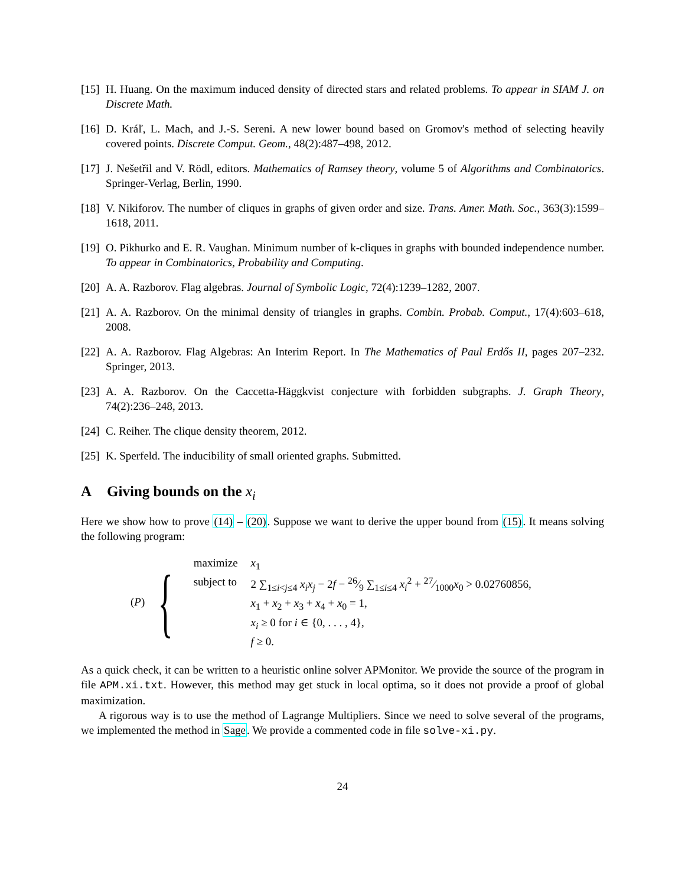[15] H. Huang. On the maximum induced density of directed stars and related problems. To appear in SIAM J. on Discrete Math.
[16] D. Kráľ, L. Mach, and J.-S. Sereni. A new lower bound based on Gromov's method of selecting heavily covered points. Discrete Comput. Geom., 48(2):487–498, 2012.
[17] J. Nešetřil and V. Rödl, editors. Mathematics of Ramsey theory, volume 5 of Algorithms and Combinatorics. Springer-Verlag, Berlin, 1990.
[18] V. Nikiforov. The number of cliques in graphs of given order and size. Trans. Amer. Math. Soc., 363(3):1599–1618, 2011.
[19] O. Pikhurko and E. R. Vaughan. Minimum number of k-cliques in graphs with bounded independence number. To appear in Combinatorics, Probability and Computing.
[20] A. A. Razborov. Flag algebras. Journal of Symbolic Logic, 72(4):1239–1282, 2007.
[21] A. A. Razborov. On the minimal density of triangles in graphs. Combin. Probab. Comput., 17(4):603–618, 2008.
[22] A. A. Razborov. Flag Algebras: An Interim Report. In The Mathematics of Paul Erdős II, pages 207–232. Springer, 2013.
[23] A. A. Razborov. On the Caccetta-Häggkvist conjecture with forbidden subgraphs. J. Graph Theory, 74(2):236–248, 2013.
[24] C. Reiher. The clique density theorem, 2012.
[25] K. Sperfeld. The inducibility of small oriented graphs. Submitted.
A Giving bounds on the x<sub>i</sub>
Here we show how to prove (14) – (20). Suppose we want to derive the upper bound from (15). It means solving the following program:
(P) {
| maximize | x<sub>1</sub> |
| subject to | 2 ∑<sub>1≤i<j≤4</sub> x<sub>i</sub>x<sub>j</sub> − 2 f − 26⁄9 ∑<sub>1≤i≤4</sub> x<sub>i</sub><sup>2</sup> + 27⁄1000 x<sub>0</sub> > 0.02760856, |
| | x<sub>1</sub> + x<sub>2</sub> + x<sub>3</sub> + x<sub>4</sub> + x<sub>0</sub> = 1, |
| | x<sub>i</sub> ≥ 0 for i ∈ {0, . . . , 4}, |
| | f ≥ 0. |
As a quick check, it can be written to a heuristic online solver APMonitor. We provide the source of the program in file APM.xi.txt. However, this method may get stuck in local optima, so it does not provide a proof of global maximization.
A rigorous way is to use the method of Lagrange Multipliers. Since we need to solve several of the programs, we implemented the method in Sage. We provide a commented code in file solve-xi.py.
24